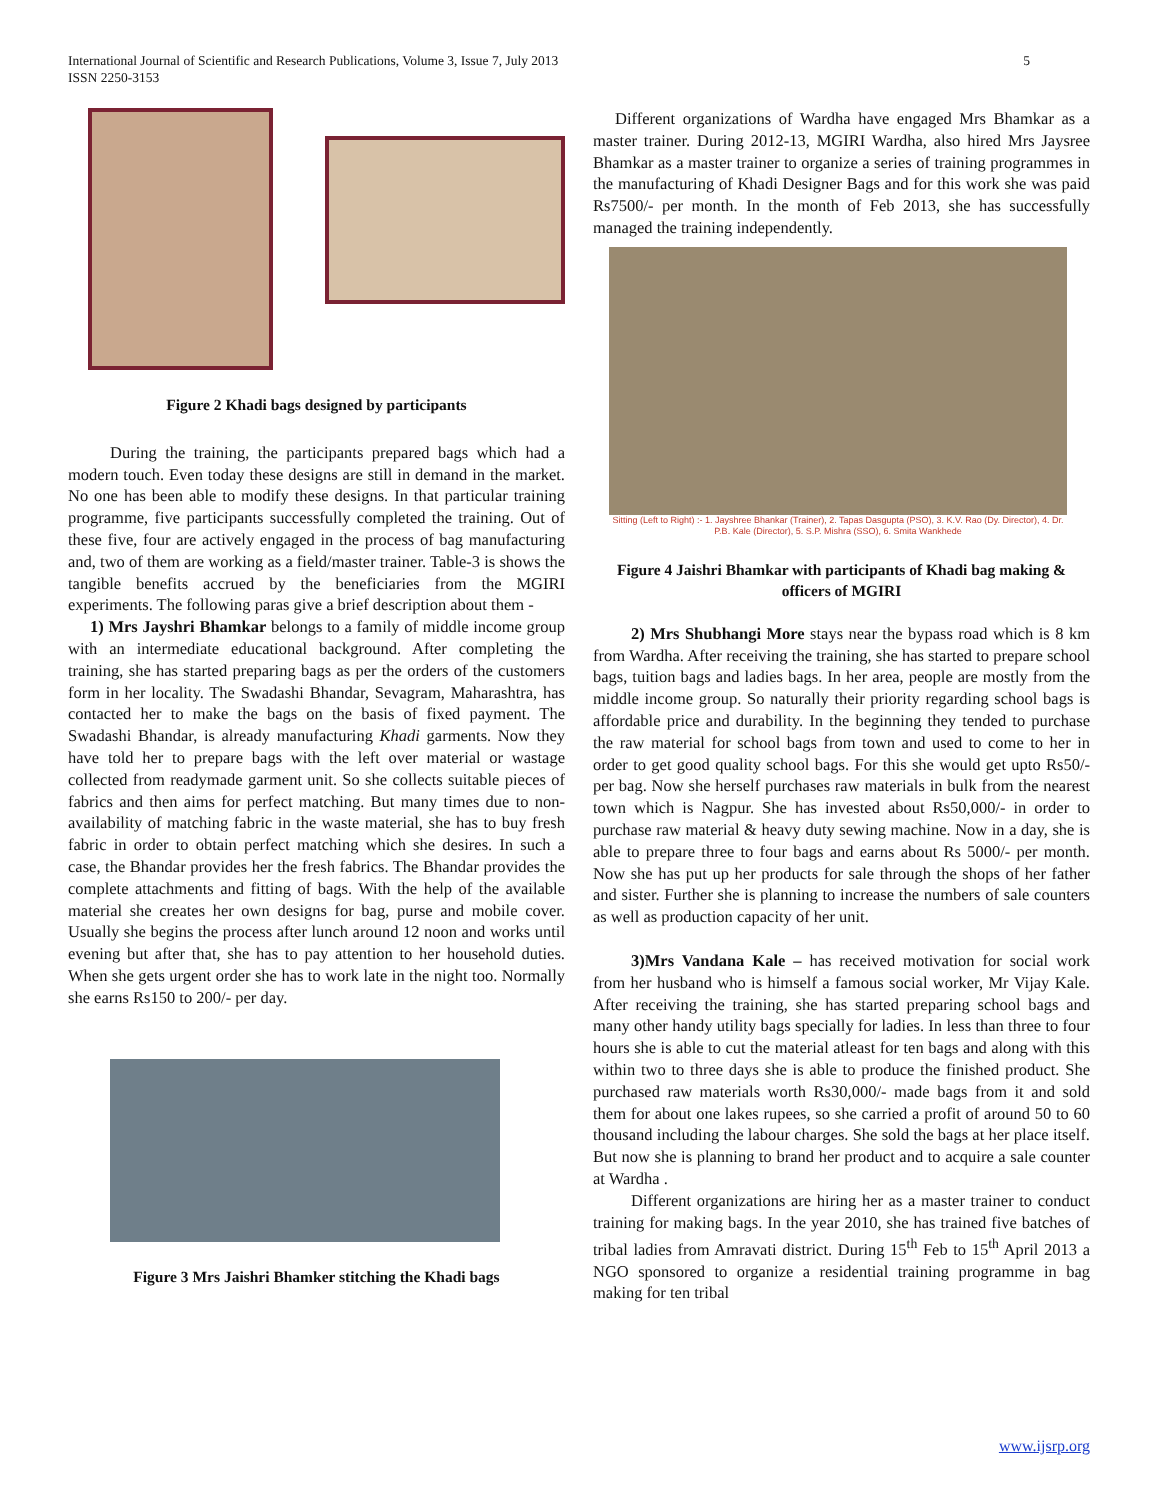International Journal of Scientific and Research Publications, Volume 3, Issue 7, July 2013
ISSN 2250-3153
5
Figure 2 Khadi bags designed by participants
During the training, the participants prepared bags which had a modern touch. Even today these designs are still in demand in the market. No one has been able to modify these designs. In that particular training programme, five participants successfully completed the training. Out of these five, four are actively engaged in the process of bag manufacturing and, two of them are working as a field/master trainer. Table-3 is shows the tangible benefits accrued by the beneficiaries from the MGIRI experiments. The following paras give a brief description about them -
1) Mrs Jayshri Bhamkar belongs to a family of middle income group with an intermediate educational background. After completing the training, she has started preparing bags as per the orders of the customers form in her locality. The Swadashi Bhandar, Sevagram, Maharashtra, has contacted her to make the bags on the basis of fixed payment. The Swadashi Bhandar, is already manufacturing Khadi garments. Now they have told her to prepare bags with the left over material or wastage collected from readymade garment unit. So she collects suitable pieces of fabrics and then aims for perfect matching. But many times due to non-availability of matching fabric in the waste material, she has to buy fresh fabric in order to obtain perfect matching which she desires. In such a case, the Bhandar provides her the fresh fabrics. The Bhandar provides the complete attachments and fitting of bags. With the help of the available material she creates her own designs for bag, purse and mobile cover. Usually she begins the process after lunch around 12 noon and works until evening but after that, she has to pay attention to her household duties. When she gets urgent order she has to work late in the night too. Normally she earns Rs150 to 200/- per day.
Figure 3 Mrs Jaishri Bhamker stitching the Khadi bags
Different organizations of Wardha have engaged Mrs Bhamkar as a master trainer. During 2012-13, MGIRI Wardha, also hired Mrs Jaysree Bhamkar as a master trainer to organize a series of training programmes in the manufacturing of Khadi Designer Bags and for this work she was paid Rs7500/- per month. In the month of Feb 2013, she has successfully managed the training independently.
Sitting (Left to Right) :- 1. Jayshree Bhankar (Trainer), 2. Tapas Dasgupta (PSO), 3. K.V. Rao (Dy. Director), 4. Dr. P.B. Kale (Director), 5. S.P. Mishra (SSO), 6. Smita Wankhede
Figure 4 Jaishri Bhamkar with participants of Khadi bag making & officers of MGIRI
2) Mrs Shubhangi More stays near the bypass road which is 8 km from Wardha. After receiving the training, she has started to prepare school bags, tuition bags and ladies bags. In her area, people are mostly from the middle income group. So naturally their priority regarding school bags is affordable price and durability. In the beginning they tended to purchase the raw material for school bags from town and used to come to her in order to get good quality school bags. For this she would get upto Rs50/- per bag. Now she herself purchases raw materials in bulk from the nearest town which is Nagpur. She has invested about Rs50,000/- in order to purchase raw material & heavy duty sewing machine. Now in a day, she is able to prepare three to four bags and earns about Rs 5000/- per month. Now she has put up her products for sale through the shops of her father and sister. Further she is planning to increase the numbers of sale counters as well as production capacity of her unit.
3)Mrs Vandana Kale – has received motivation for social work from her husband who is himself a famous social worker, Mr Vijay Kale. After receiving the training, she has started preparing school bags and many other handy utility bags specially for ladies. In less than three to four hours she is able to cut the material atleast for ten bags and along with this within two to three days she is able to produce the finished product. She purchased raw materials worth Rs30,000/- made bags from it and sold them for about one lakes rupees, so she carried a profit of around 50 to 60 thousand including the labour charges. She sold the bags at her place itself. But now she is planning to brand her product and to acquire a sale counter at Wardha .
Different organizations are hiring her as a master trainer to conduct training for making bags. In the year 2010, she has trained five batches of tribal ladies from Amravati district. During 15<sup>th</sup> Feb to 15<sup>th</sup> April 2013 a NGO sponsored to organize a residential training programme in bag making for ten tribal
www.ijsrp.org